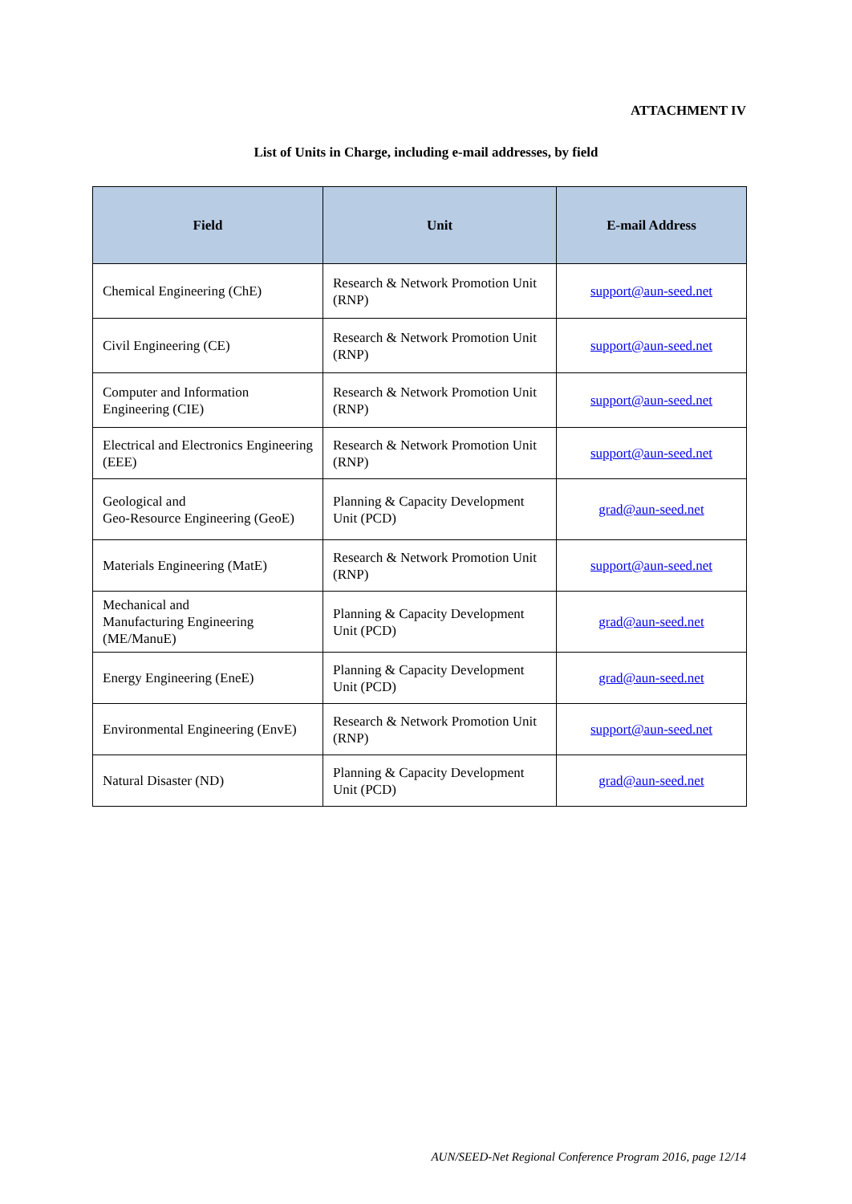ATTACHMENT IV
List of Units in Charge, including e-mail addresses, by field
| Field | Unit | E-mail Address |
| --- | --- | --- |
| Chemical Engineering (ChE) | Research & Network Promotion Unit (RNP) | support@aun-seed.net |
| Civil Engineering (CE) | Research & Network Promotion Unit (RNP) | support@aun-seed.net |
| Computer and Information Engineering (CIE) | Research & Network Promotion Unit (RNP) | support@aun-seed.net |
| Electrical and Electronics Engineering (EEE) | Research & Network Promotion Unit (RNP) | support@aun-seed.net |
| Geological and Geo-Resource Engineering (GeoE) | Planning & Capacity Development Unit (PCD) | grad@aun-seed.net |
| Materials Engineering (MatE) | Research & Network Promotion Unit (RNP) | support@aun-seed.net |
| Mechanical and Manufacturing Engineering (ME/ManuE) | Planning & Capacity Development Unit (PCD) | grad@aun-seed.net |
| Energy Engineering (EneE) | Planning & Capacity Development Unit (PCD) | grad@aun-seed.net |
| Environmental Engineering (EnvE) | Research & Network Promotion Unit (RNP) | support@aun-seed.net |
| Natural Disaster (ND) | Planning & Capacity Development Unit (PCD) | grad@aun-seed.net |
AUN/SEED-Net Regional Conference Program 2016, page 12/14